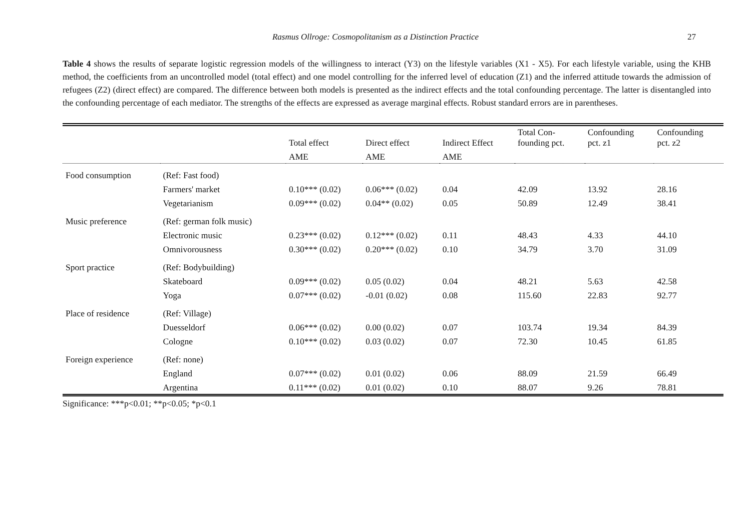Rasmus Ollroge: Cosmopolitanism as a Distinction Practice 27
Table 4 shows the results of separate logistic regression models of the willingness to interact (Y3) on the lifestyle variables (X1 - X5). For each lifestyle variable, using the KHB method, the coefficients from an uncontrolled model (total effect) and one model controlling for the inferred level of education (Z1) and the inferred attitude towards the admission of refugees (Z2) (direct effect) are compared. The difference between both models is presented as the indirect effects and the total confounding percentage. The latter is disentangled into the confounding percentage of each mediator. The strengths of the effects are expressed as average marginal effects. Robust standard errors are in parentheses.
| | | Total effect | Direct effect | Indirect Effect | Total Con- founding pct. | Confounding pct. z1 | Confounding pct. z2 |
| --- | --- | --- | --- | --- | --- | --- | --- |
| | | AME | AME | AME | | | |
| Food consumption | (Ref: Fast food) | | | | | | |
| | Farmers' market | 0.10*** (0.02) | 0.06*** (0.02) | 0.04 | 42.09 | 13.92 | 28.16 |
| | Vegetarianism | 0.09*** (0.02) | 0.04** (0.02) | 0.05 | 50.89 | 12.49 | 38.41 |
| Music preference | (Ref: german folk music) | | | | | | |
| | Electronic music | 0.23*** (0.02) | 0.12*** (0.02) | 0.11 | 48.43 | 4.33 | 44.10 |
| | Omnivorousness | 0.30*** (0.02) | 0.20*** (0.02) | 0.10 | 34.79 | 3.70 | 31.09 |
| Sport practice | (Ref: Bodybuilding) | | | | | | |
| | Skateboard | 0.09*** (0.02) | 0.05 (0.02) | 0.04 | 48.21 | 5.63 | 42.58 |
| | Yoga | 0.07*** (0.02) | -0.01 (0.02) | 0.08 | 115.60 | 22.83 | 92.77 |
| Place of residence | (Ref: Village) | | | | | | |
| | Duesseldorf | 0.06*** (0.02) | 0.00 (0.02) | 0.07 | 103.74 | 19.34 | 84.39 |
| | Cologne | 0.10*** (0.02) | 0.03 (0.02) | 0.07 | 72.30 | 10.45 | 61.85 |
| Foreign experience | (Ref: none) | | | | | | |
| | England | 0.07*** (0.02) | 0.01 (0.02) | 0.06 | 88.09 | 21.59 | 66.49 |
| | Argentina | 0.11*** (0.02) | 0.01 (0.02) | 0.10 | 88.07 | 9.26 | 78.81 |
Significance: ***p<0.01; **p<0.05; *p<0.1